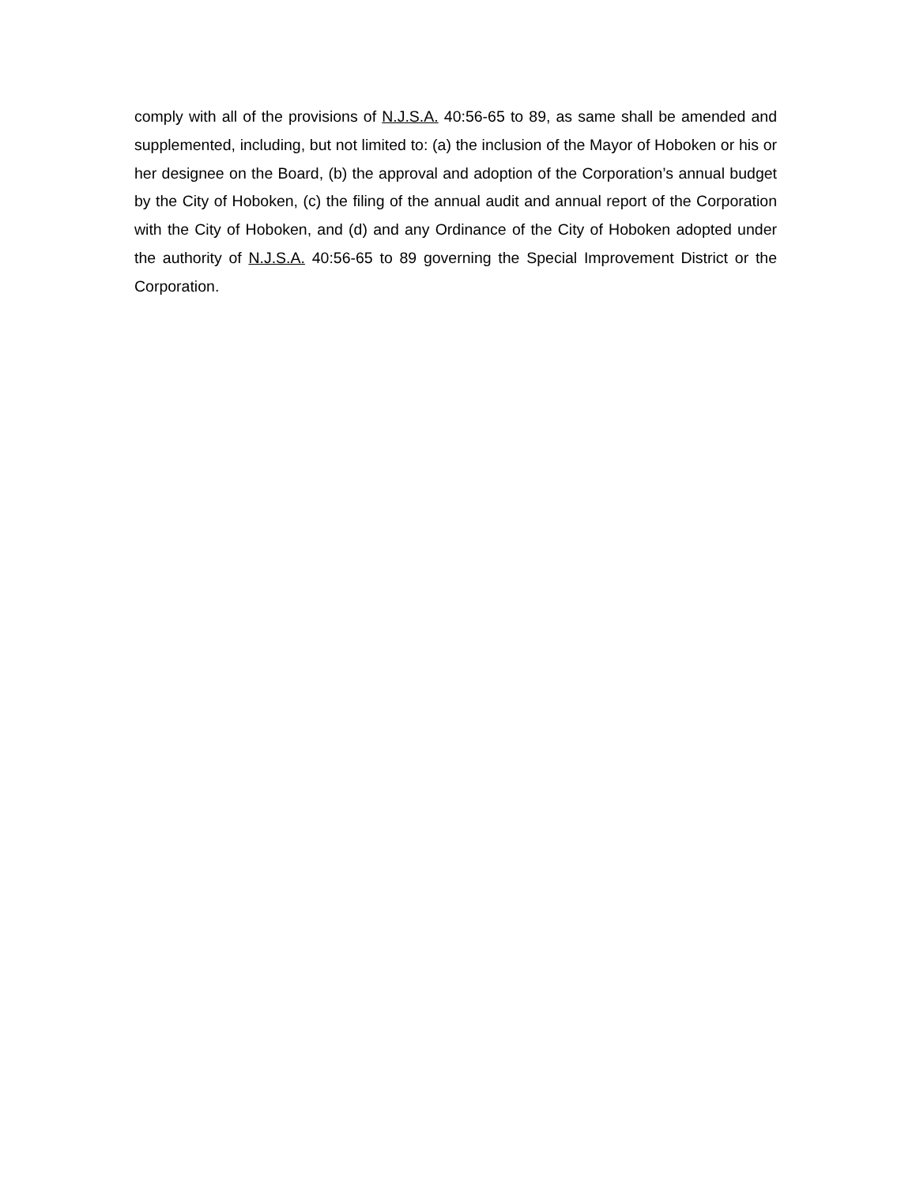comply with all of the provisions of N.J.S.A. 40:56-65 to 89, as same shall be amended and supplemented, including, but not limited to: (a) the inclusion of the Mayor of Hoboken or his or her designee on the Board, (b) the approval and adoption of the Corporation’s annual budget by the City of Hoboken, (c) the filing of the annual audit and annual report of the Corporation with the City of Hoboken, and (d) and any Ordinance of the City of Hoboken adopted under the authority of N.J.S.A. 40:56-65 to 89 governing the Special Improvement District or the Corporation.